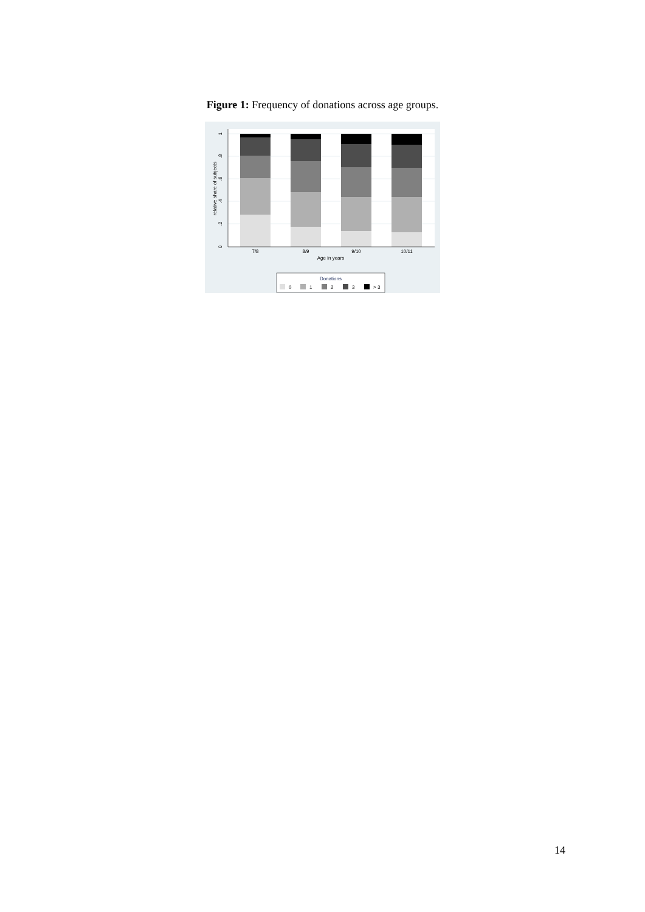Figure 1: Frequency of donations across age groups.
0
.2
.4
.6
.8
1
relative share of subjects
7/8
8/9
9/10
10/11
Age in years
Donations
0
1
2
3
> 3
14